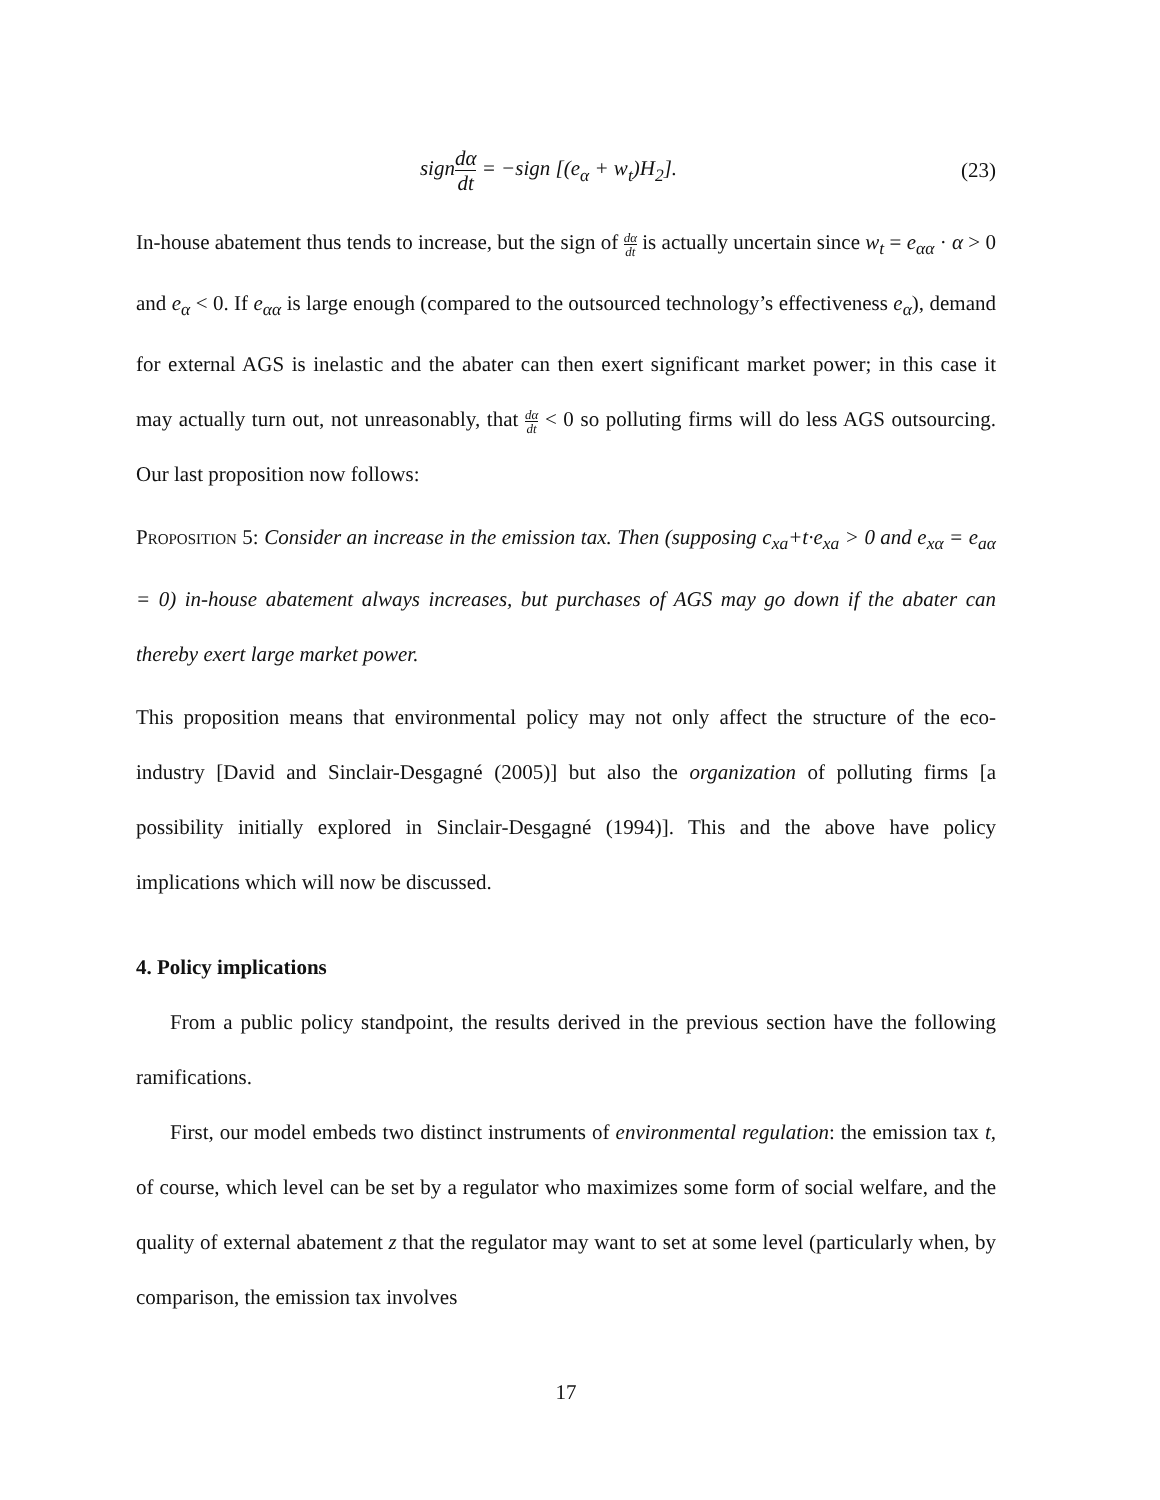signdα dt = −sign [(e<sub>α</sub> + w<sub>t</sub>)H<sub>2</sub>].
(23)
In-house abatement thus tends to increase, but the sign of dα dt is actually uncertain since w<sub>t</sub> = e<sub>αα</sub> · α > 0 and e<sub>α</sub> < 0. If e<sub>αα</sub> is large enough (compared to the outsourced technology’s effectiveness e<sub>α</sub>), demand for external AGS is inelastic and the abater can then exert significant market power; in this case it may actually turn out, not unreasonably, that dα dt < 0 so polluting firms will do less AGS outsourcing. Our last proposition now follows:
Proposition 5: Consider an increase in the emission tax. Then (supposing c<sub>xa</sub>+t·e<sub>xa</sub> > 0 and e<sub>xα</sub> = e<sub>aα</sub> = 0) in-house abatement always increases, but purchases of AGS may go down if the abater can thereby exert large market power.
This proposition means that environmental policy may not only affect the structure of the eco-industry [David and Sinclair-Desgagné (2005)] but also the organization of polluting firms [a possibility initially explored in Sinclair-Desgagné (1994)]. This and the above have policy implications which will now be discussed.
4. Policy implications
From a public policy standpoint, the results derived in the previous section have the following ramifications.
First, our model embeds two distinct instruments of environmental regulation: the emission tax t, of course, which level can be set by a regulator who maximizes some form of social welfare, and the quality of external abatement z that the regulator may want to set at some level (particularly when, by comparison, the emission tax involves
17